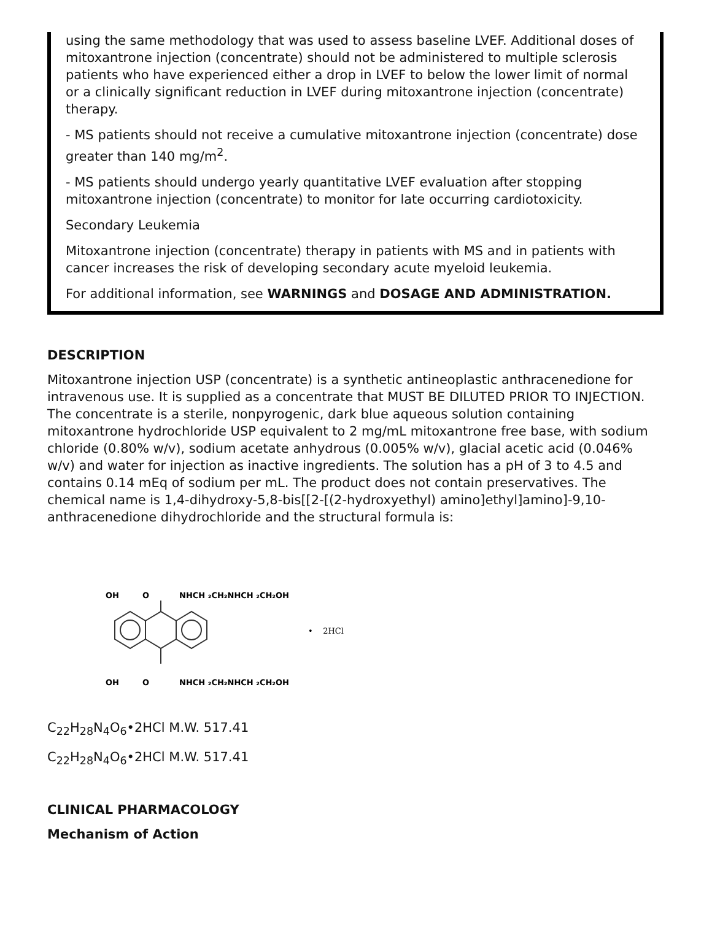using the same methodology that was used to assess baseline LVEF. Additional doses of mitoxantrone injection (concentrate) should not be administered to multiple sclerosis patients who have experienced either a drop in LVEF to below the lower limit of normal or a clinically significant reduction in LVEF during mitoxantrone injection (concentrate)
therapy.
- MS patients should not receive a cumulative mitoxantrone injection (concentrate) dose greater than 140 mg/m<sup>2</sup>.
- MS patients should undergo yearly quantitative LVEF evaluation after stopping mitoxantrone injection (concentrate) to monitor for late occurring cardiotoxicity.
Secondary Leukemia
Mitoxantrone injection (concentrate) therapy in patients with MS and in patients with cancer increases the risk of developing secondary acute myeloid leukemia.
For additional information, see WARNINGS and DOSAGE AND ADMINISTRATION.
DESCRIPTION
Mitoxantrone injection USP (concentrate) is a synthetic antineoplastic anthracenedione for intravenous use. It is supplied as a concentrate that MUST BE DILUTED PRIOR TO INJECTION. The concentrate is a sterile, nonpyrogenic, dark blue aqueous solution containing mitoxantrone hydrochloride USP equivalent to 2 mg/mL mitoxantrone free base, with sodium chloride (0.80% w/v), sodium acetate anhydrous (0.005% w/v), glacial acetic acid (0.046% w/v) and water for injection as inactive ingredients. The solution has a pH of 3 to 4.5 and contains 0.14 mEq of sodium per mL. The product does not contain preservatives. The chemical name is 1,4-dihydroxy-5,8-bis[[2-[(2-hydroxyethyl) amino]ethyl]amino]-9,10-anthracenedione dihydrochloride and the structural formula is:
OH
O
NHCH ₂CH₂NHCH ₂CH₂OH
OH
O
NHCH ₂CH₂NHCH ₂CH₂OH
• 2HCl
C<sub>22</sub>H<sub>28</sub>N<sub>4</sub>O<sub>6</sub>•2HCl M.W. 517.41
C<sub>22</sub>H<sub>28</sub>N<sub>4</sub>O<sub>6</sub>•2HCl M.W. 517.41
CLINICAL PHARMACOLOGY
Mechanism of Action